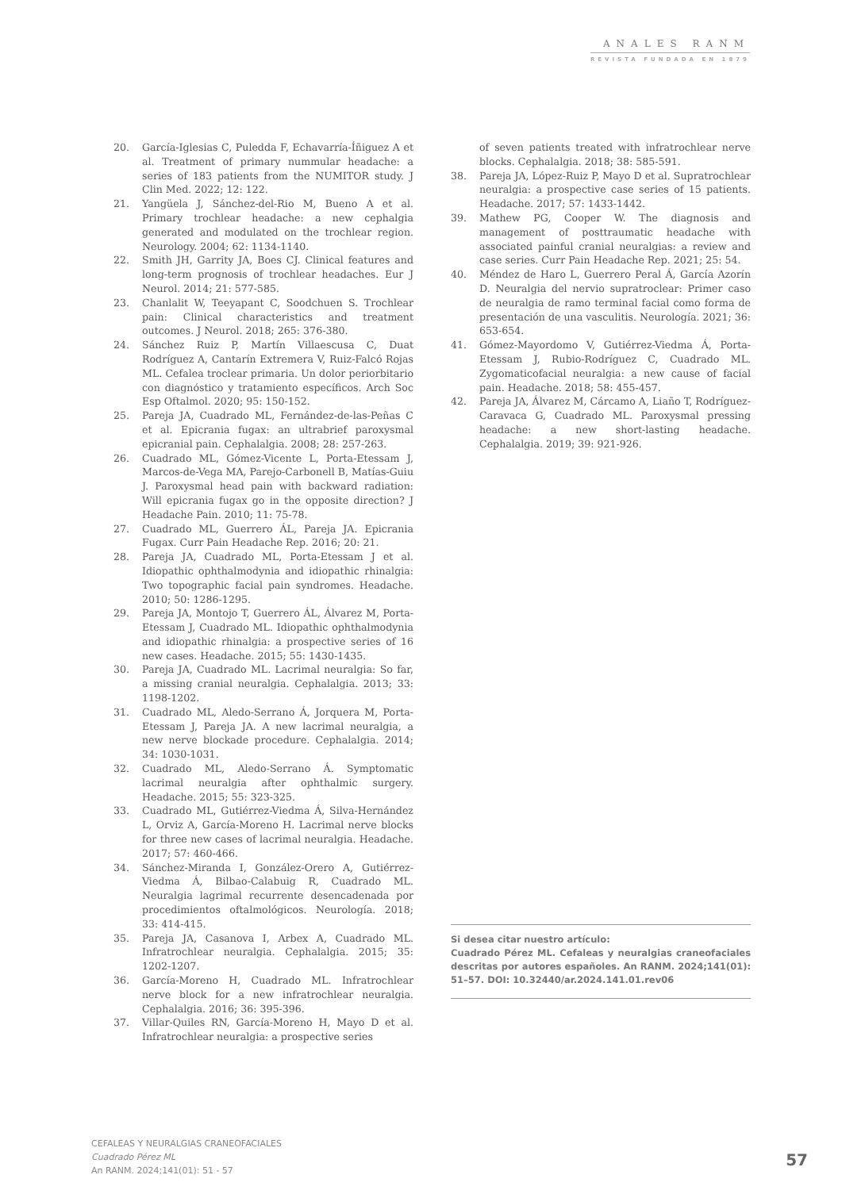ANALES RANM
REVISTA FUNDADA EN 1879
20. García-Iglesias C, Puledda F, Echavarría-Íñiguez A et al. Treatment of primary nummular headache: a series of 183 patients from the NUMITOR study. J Clin Med. 2022; 12: 122.
21. Yangüela J, Sánchez-del-Rio M, Bueno A et al. Primary trochlear headache: a new cephalgia generated and modulated on the trochlear region. Neurology. 2004; 62: 1134-1140.
22. Smith JH, Garrity JA, Boes CJ. Clinical features and long-term prognosis of trochlear headaches. Eur J Neurol. 2014; 21: 577-585.
23. Chanlalit W, Teeyapant C, Soodchuen S. Trochlear pain: Clinical characteristics and treatment outcomes. J Neurol. 2018; 265: 376-380.
24. Sánchez Ruiz P, Martín Villaescusa C, Duat Rodríguez A, Cantarín Extremera V, Ruiz-Falcó Rojas ML. Cefalea troclear primaria. Un dolor periorbitario con diagnóstico y tratamiento específicos. Arch Soc Esp Oftalmol. 2020; 95: 150-152.
25. Pareja JA, Cuadrado ML, Fernández-de-las-Peñas C et al. Epicrania fugax: an ultrabrief paroxysmal epicranial pain. Cephalalgia. 2008; 28: 257-263.
26. Cuadrado ML, Gómez-Vicente L, Porta-Etessam J, Marcos-de-Vega MA, Parejo-Carbonell B, Matías-Guiu J. Paroxysmal head pain with backward radiation: Will epicrania fugax go in the opposite direction? J Headache Pain. 2010; 11: 75-78.
27. Cuadrado ML, Guerrero ÁL, Pareja JA. Epicrania Fugax. Curr Pain Headache Rep. 2016; 20: 21.
28. Pareja JA, Cuadrado ML, Porta-Etessam J et al. Idiopathic ophthalmodynia and idiopathic rhinalgia: Two topographic facial pain syndromes. Headache. 2010; 50: 1286-1295.
29. Pareja JA, Montojo T, Guerrero ÁL, Álvarez M, Porta-Etessam J, Cuadrado ML. Idiopathic ophthalmodynia and idiopathic rhinalgia: a prospective series of 16 new cases. Headache. 2015; 55: 1430-1435.
30. Pareja JA, Cuadrado ML. Lacrimal neuralgia: So far, a missing cranial neuralgia. Cephalalgia. 2013; 33: 1198-1202.
31. Cuadrado ML, Aledo-Serrano Á, Jorquera M, Porta-Etessam J, Pareja JA. A new lacrimal neuralgia, a new nerve blockade procedure. Cephalalgia. 2014; 34: 1030-1031.
32. Cuadrado ML, Aledo-Serrano Á. Symptomatic lacrimal neuralgia after ophthalmic surgery. Headache. 2015; 55: 323-325.
33. Cuadrado ML, Gutiérrez-Viedma Á, Silva-Hernández L, Orviz A, García-Moreno H. Lacrimal nerve blocks for three new cases of lacrimal neuralgia. Headache. 2017; 57: 460-466.
34. Sánchez-Miranda I, González-Orero A, Gutiérrez-Viedma Á, Bilbao-Calabuig R, Cuadrado ML. Neuralgia lagrimal recurrente desencadenada por procedimientos oftalmológicos. Neurología. 2018; 33: 414-415.
35. Pareja JA, Casanova I, Arbex A, Cuadrado ML. Infratrochlear neuralgia. Cephalalgia. 2015; 35: 1202-1207.
36. García-Moreno H, Cuadrado ML. Infratrochlear nerve block for a new infratrochlear neuralgia. Cephalalgia. 2016; 36: 395-396.
37. Villar-Quiles RN, García-Moreno H, Mayo D et al. Infratrochlear neuralgia: a prospective series
of seven patients treated with infratrochlear nerve blocks. Cephalalgia. 2018; 38: 585-591.
38. Pareja JA, López-Ruiz P, Mayo D et al. Supratrochlear neuralgia: a prospective case series of 15 patients. Headache. 2017; 57: 1433-1442.
39. Mathew PG, Cooper W. The diagnosis and management of posttraumatic headache with associated painful cranial neuralgias: a review and case series. Curr Pain Headache Rep. 2021; 25: 54.
40. Méndez de Haro L, Guerrero Peral Á, García Azorín D. Neuralgia del nervio supratroclear: Primer caso de neuralgia de ramo terminal facial como forma de presentación de una vasculitis. Neurología. 2021; 36: 653-654.
41. Gómez-Mayordomo V, Gutiérrez-Viedma Á, Porta-Etessam J, Rubio-Rodríguez C, Cuadrado ML. Zygomaticofacial neuralgia: a new cause of facial pain. Headache. 2018; 58: 455-457.
42. Pareja JA, Álvarez M, Cárcamo A, Liaño T, Rodríguez-Caravaca G, Cuadrado ML. Paroxysmal pressing headache: a new short-lasting headache. Cephalalgia. 2019; 39: 921-926.
Si desea citar nuestro artículo:
Cuadrado Pérez ML. Cefaleas y neuralgias craneofaciales descritas por autores españoles. An RANM. 2024;141(01): 51–57. DOI: 10.32440/ar.2024.141.01.rev06
CEFALEAS Y NEURALGIAS CRANEOFACIALES
Cuadrado Pérez ML
An RANM. 2024;141(01): 51 - 57
57